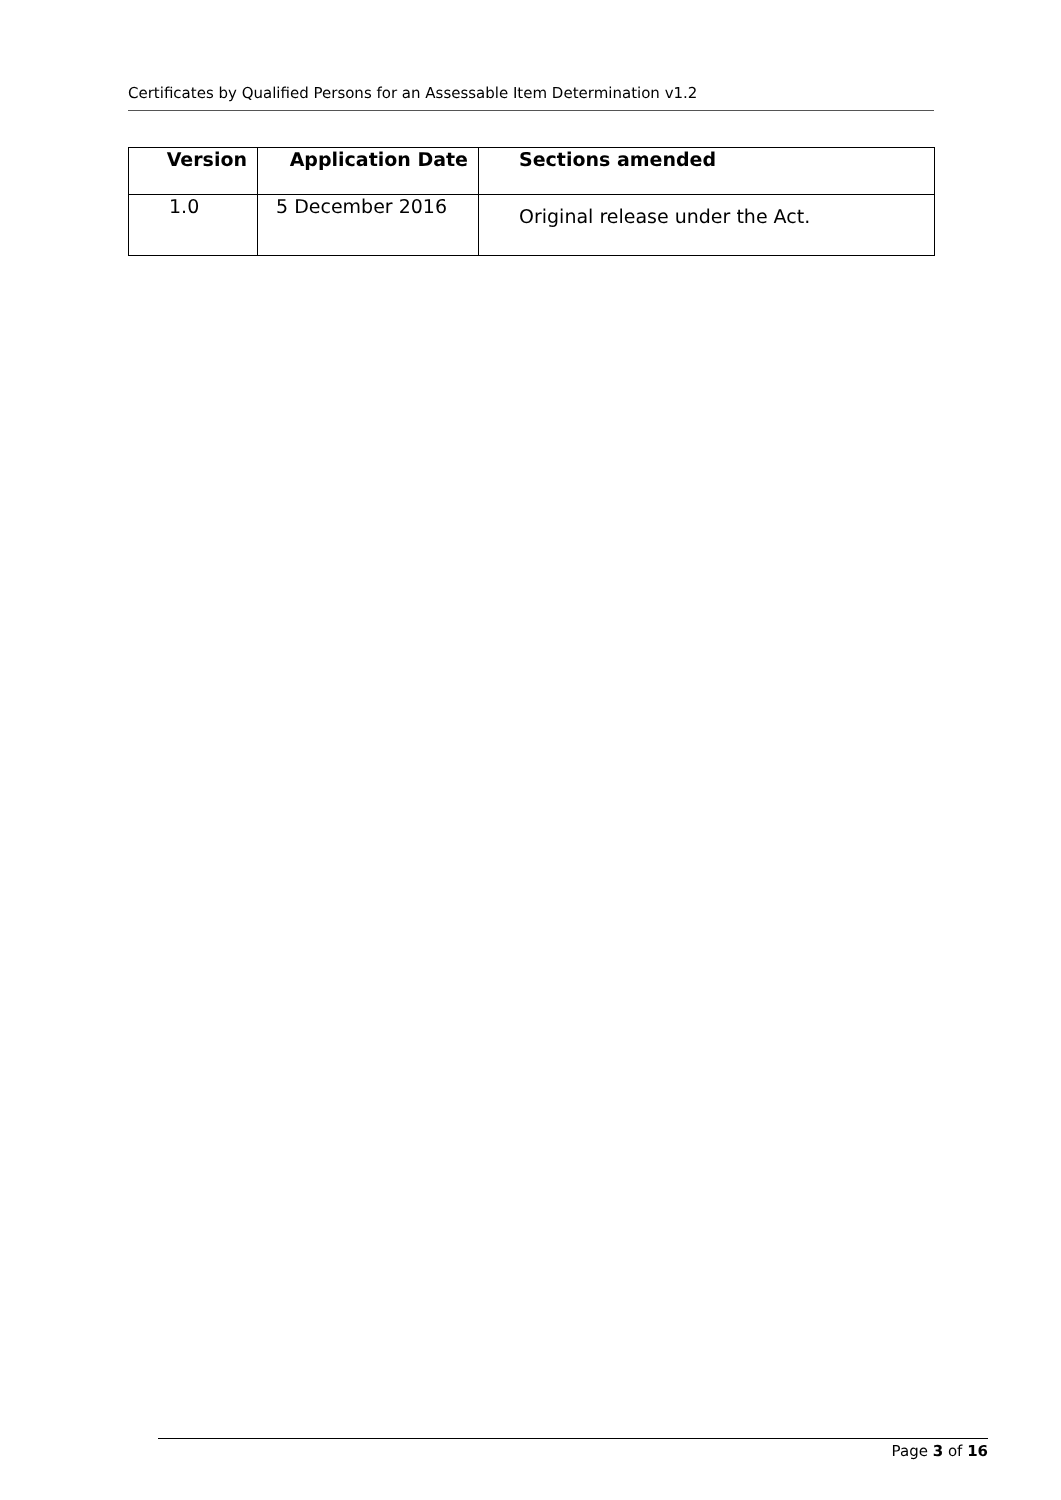Certificates by Qualified Persons for an Assessable Item Determination v1.2
| Version | Application Date | Sections amended |
| --- | --- | --- |
| 1.0 | 5 December 2016 | Original release under the Act. |
Page 3 of 16